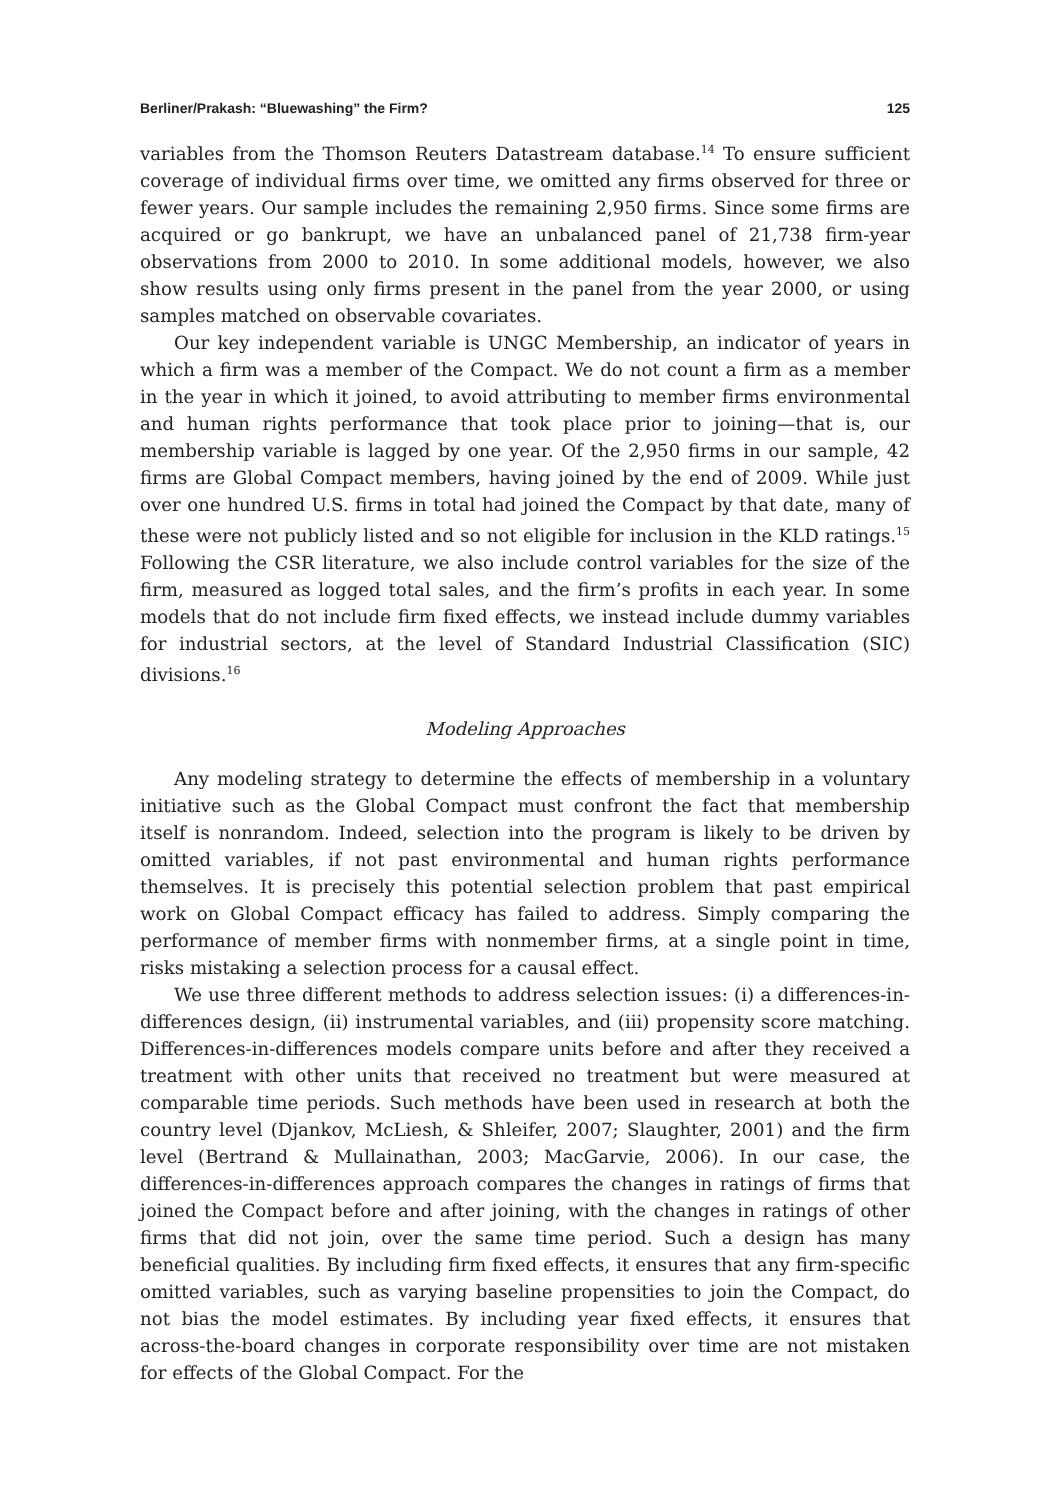Berliner/Prakash: “Bluewashing” the Firm? 125
variables from the Thomson Reuters Datastream database.<sup>14</sup> To ensure sufficient coverage of individual firms over time, we omitted any firms observed for three or fewer years. Our sample includes the remaining 2,950 firms. Since some firms are acquired or go bankrupt, we have an unbalanced panel of 21,738 firm-year observations from 2000 to 2010. In some additional models, however, we also show results using only firms present in the panel from the year 2000, or using samples matched on observable covariates.
Our key independent variable is UNGC Membership, an indicator of years in which a firm was a member of the Compact. We do not count a firm as a member in the year in which it joined, to avoid attributing to member firms environmental and human rights performance that took place prior to joining—that is, our membership variable is lagged by one year. Of the 2,950 firms in our sample, 42 firms are Global Compact members, having joined by the end of 2009. While just over one hundred U.S. firms in total had joined the Compact by that date, many of these were not publicly listed and so not eligible for inclusion in the KLD ratings.<sup>15</sup> Following the CSR literature, we also include control variables for the size of the firm, measured as logged total sales, and the firm’s profits in each year. In some models that do not include firm fixed effects, we instead include dummy variables for industrial sectors, at the level of Standard Industrial Classification (SIC) divisions.<sup>16</sup>
Modeling Approaches
Any modeling strategy to determine the effects of membership in a voluntary initiative such as the Global Compact must confront the fact that membership itself is nonrandom. Indeed, selection into the program is likely to be driven by omitted variables, if not past environmental and human rights performance themselves. It is precisely this potential selection problem that past empirical work on Global Compact efficacy has failed to address. Simply comparing the performance of member firms with nonmember firms, at a single point in time, risks mistaking a selection process for a causal effect.
We use three different methods to address selection issues: (i) a differences-in-differences design, (ii) instrumental variables, and (iii) propensity score matching. Differences-in-differences models compare units before and after they received a treatment with other units that received no treatment but were measured at comparable time periods. Such methods have been used in research at both the country level (Djankov, McLiesh, & Shleifer, 2007; Slaughter, 2001) and the firm level (Bertrand & Mullainathan, 2003; MacGarvie, 2006). In our case, the differences-in-differences approach compares the changes in ratings of firms that joined the Compact before and after joining, with the changes in ratings of other firms that did not join, over the same time period. Such a design has many beneficial qualities. By including firm fixed effects, it ensures that any firm-specific omitted variables, such as varying baseline propensities to join the Compact, do not bias the model estimates. By including year fixed effects, it ensures that across-the-board changes in corporate responsibility over time are not mistaken for effects of the Global Compact. For the